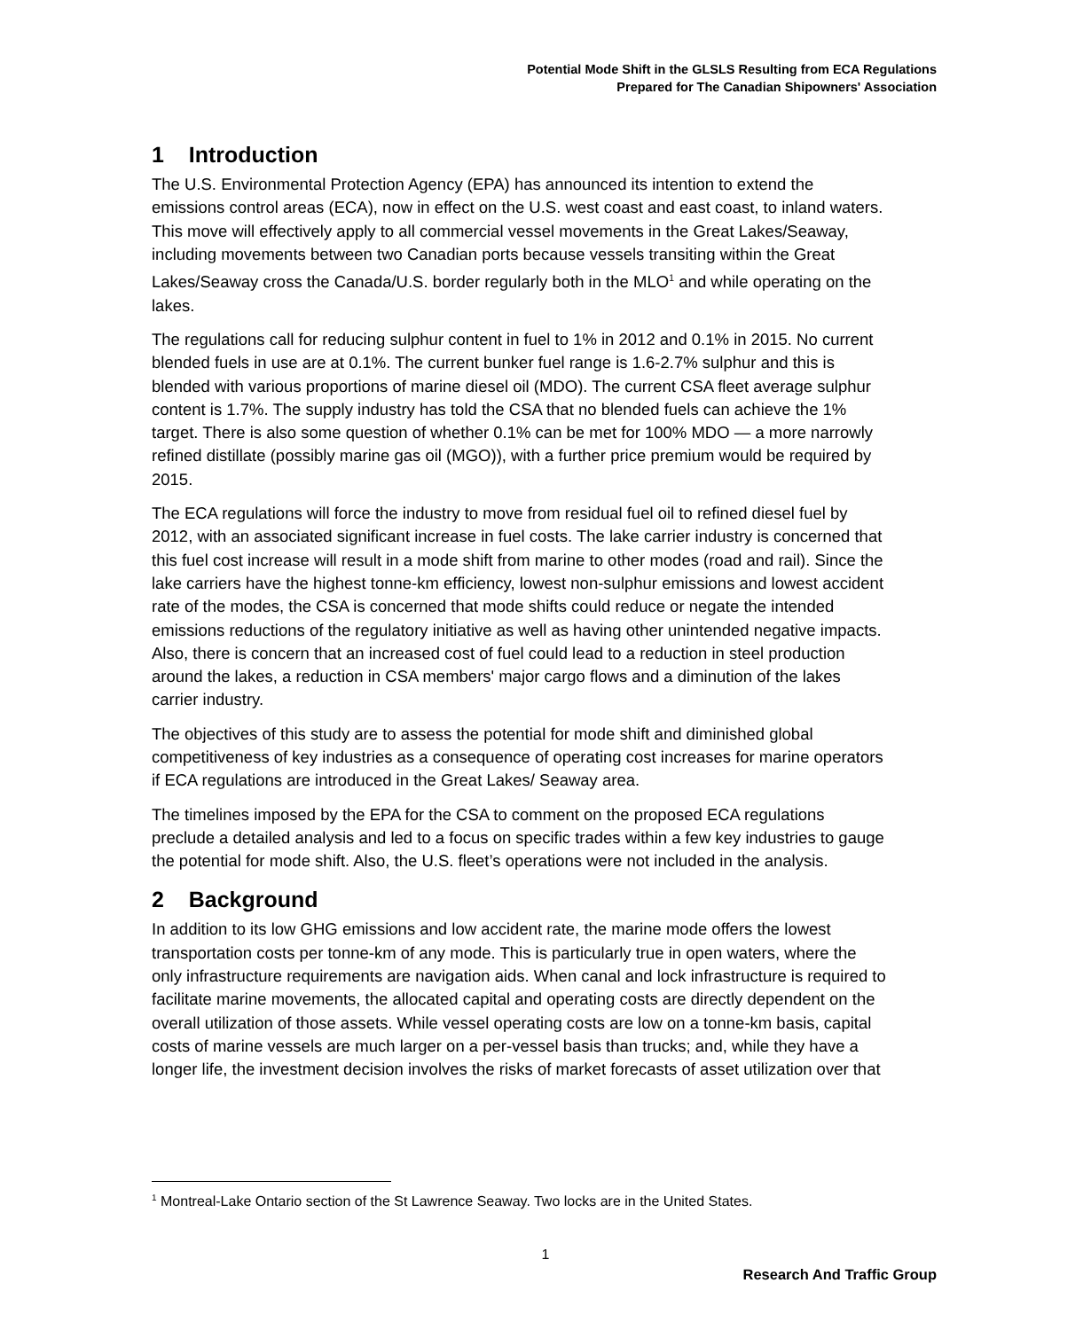Potential Mode Shift in the GLSLS Resulting from ECA Regulations
Prepared for The Canadian Shipowners' Association
1 Introduction
The U.S. Environmental Protection Agency (EPA) has announced its intention to extend the emissions control areas (ECA), now in effect on the U.S. west coast and east coast, to inland waters. This move will effectively apply to all commercial vessel movements in the Great Lakes/Seaway, including movements between two Canadian ports because vessels transiting within the Great Lakes/Seaway cross the Canada/U.S. border regularly both in the MLO<sup>1</sup> and while operating on the lakes.
The regulations call for reducing sulphur content in fuel to 1% in 2012 and 0.1% in 2015. No current blended fuels in use are at 0.1%. The current bunker fuel range is 1.6-2.7% sulphur and this is blended with various proportions of marine diesel oil (MDO). The current CSA fleet average sulphur content is 1.7%. The supply industry has told the CSA that no blended fuels can achieve the 1% target. There is also some question of whether 0.1% can be met for 100% MDO — a more narrowly refined distillate (possibly marine gas oil (MGO)), with a further price premium would be required by 2015.
The ECA regulations will force the industry to move from residual fuel oil to refined diesel fuel by 2012, with an associated significant increase in fuel costs. The lake carrier industry is concerned that this fuel cost increase will result in a mode shift from marine to other modes (road and rail). Since the lake carriers have the highest tonne-km efficiency, lowest non-sulphur emissions and lowest accident rate of the modes, the CSA is concerned that mode shifts could reduce or negate the intended emissions reductions of the regulatory initiative as well as having other unintended negative impacts. Also, there is concern that an increased cost of fuel could lead to a reduction in steel production around the lakes, a reduction in CSA members' major cargo flows and a diminution of the lakes carrier industry.
The objectives of this study are to assess the potential for mode shift and diminished global competitiveness of key industries as a consequence of operating cost increases for marine operators if ECA regulations are introduced in the Great Lakes/ Seaway area.
The timelines imposed by the EPA for the CSA to comment on the proposed ECA regulations preclude a detailed analysis and led to a focus on specific trades within a few key industries to gauge the potential for mode shift. Also, the U.S. fleet’s operations were not included in the analysis.
2 Background
In addition to its low GHG emissions and low accident rate, the marine mode offers the lowest transportation costs per tonne-km of any mode. This is particularly true in open waters, where the only infrastructure requirements are navigation aids. When canal and lock infrastructure is required to facilitate marine movements, the allocated capital and operating costs are directly dependent on the overall utilization of those assets. While vessel operating costs are low on a tonne-km basis, capital costs of marine vessels are much larger on a per-vessel basis than trucks; and, while they have a longer life, the investment decision involves the risks of market forecasts of asset utilization over that
<sup>1</sup> Montreal-Lake Ontario section of the St Lawrence Seaway. Two locks are in the United States.
1
Research And Traffic Group